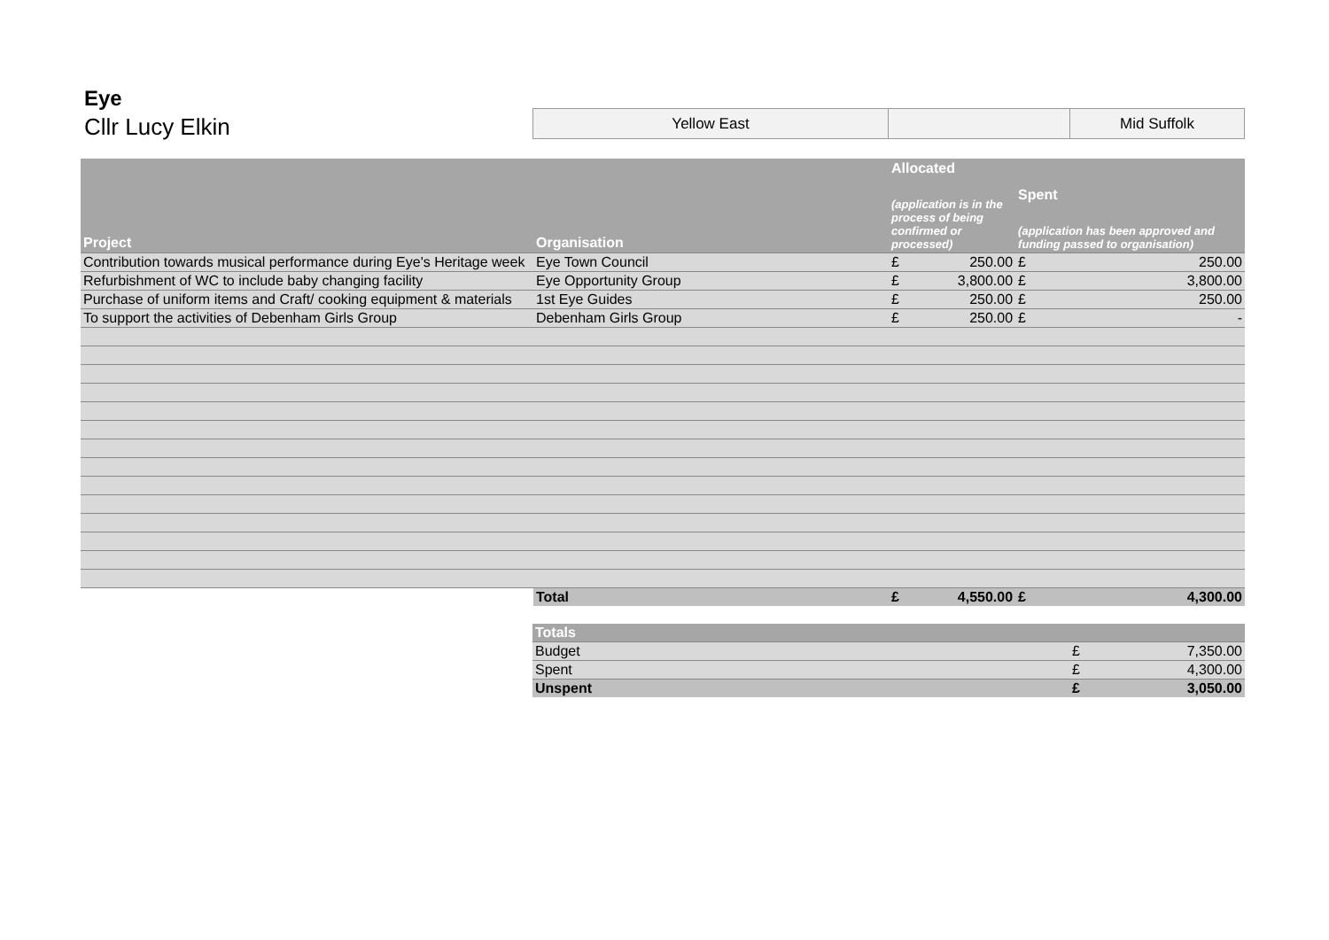Eye
Cllr Lucy Elkin
| Yellow East | | Mid Suffolk |
| Project | Organisation | Allocated (application is in the process of being confirmed or processed) | | Spent (application has been approved and funding passed to organisation) | |
| --- | --- | --- | --- | --- | --- |
| Contribution towards musical performance during Eye's Heritage week | Eye Town Council | £ | 250.00 | £ | 250.00 |
| Refurbishment of WC to include baby changing facility | Eye Opportunity Group | £ | 3,800.00 | £ | 3,800.00 |
| Purchase of uniform items and Craft/ cooking equipment & materials | 1st Eye Guides | £ | 250.00 | £ | 250.00 |
| To support the activities of Debenham Girls Group | Debenham Girls Group | £ | 250.00 | £ | - |
| | Total | £ | 4,550.00 | £ | 4,300.00 |
| Totals | | |
| --- | --- | --- |
| Budget | £ | 7,350.00 |
| Spent | £ | 4,300.00 |
| Unspent | £ | 3,050.00 |